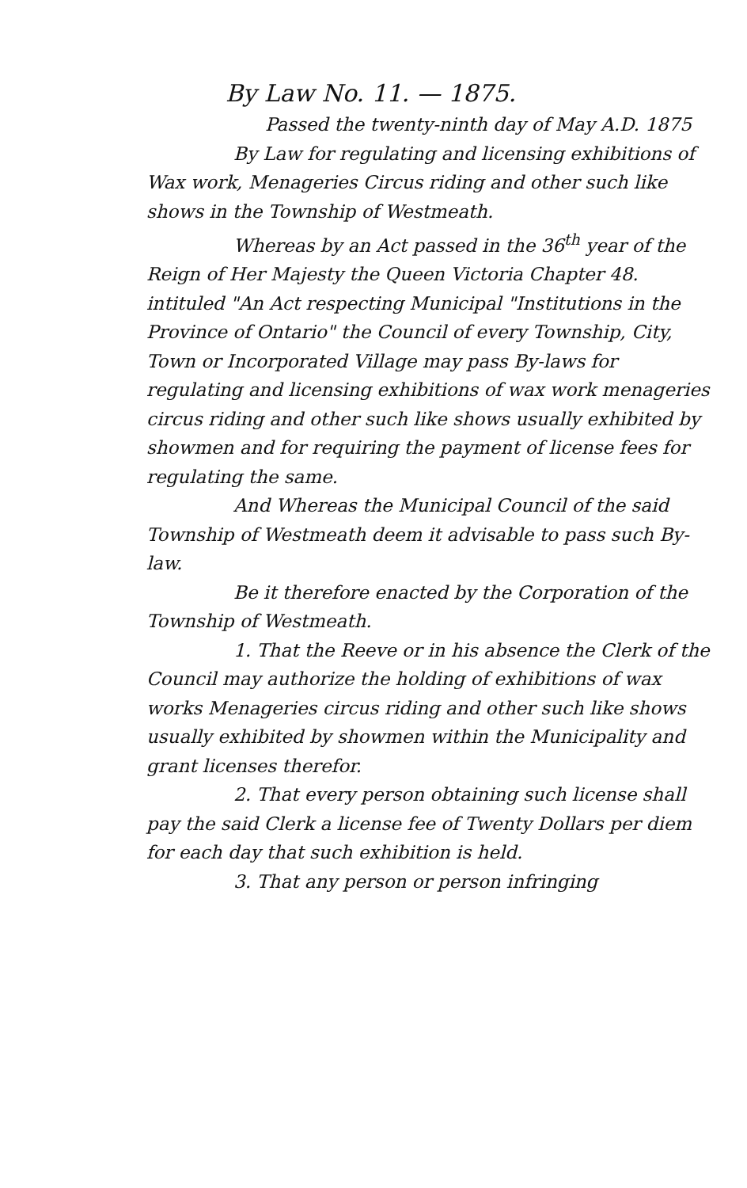By Law No. 11. — 1875.
Passed the twenty-ninth day of May A.D. 1875
By Law for regulating and licensing exhibitions of Wax work, Menageries Circus riding and other such like shows in the Township of Westmeath.
Whereas by an Act passed in the 36<sup>th</sup> year of the Reign of Her Majesty the Queen Victoria Chapter 48. intituled "An Act respecting Municipal "Institutions in the Province of Ontario" the Council of every Township, City, Town or Incorporated Village may pass By-laws for regulating and licensing exhibitions of wax work menageries circus riding and other such like shows usually exhibited by showmen and for requiring the payment of license fees for regulating the same.
And Whereas the Municipal Council of the said Township of Westmeath deem it advisable to pass such By-law.
Be it therefore enacted by the Corporation of the Township of Westmeath.
1. That the Reeve or in his absence the Clerk of the Council may authorize the holding of exhibitions of wax works Menageries circus riding and other such like shows usually exhibited by showmen within the Municipality and grant licenses therefor.
2. That every person obtaining such license shall pay the said Clerk a license fee of Twenty Dollars per diem for each day that such exhibition is held.
3. That any person or person infringing